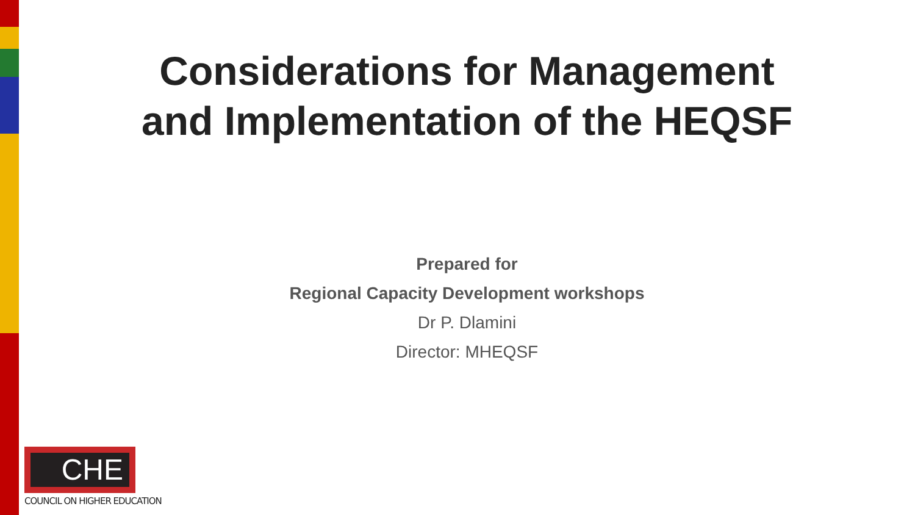Considerations for Management
and Implementation of the HEQSF
Prepared for
Regional Capacity Development workshops
Dr P. Dlamini
Director: MHEQSF
CHE
COUNCIL ON HIGHER EDUCATION